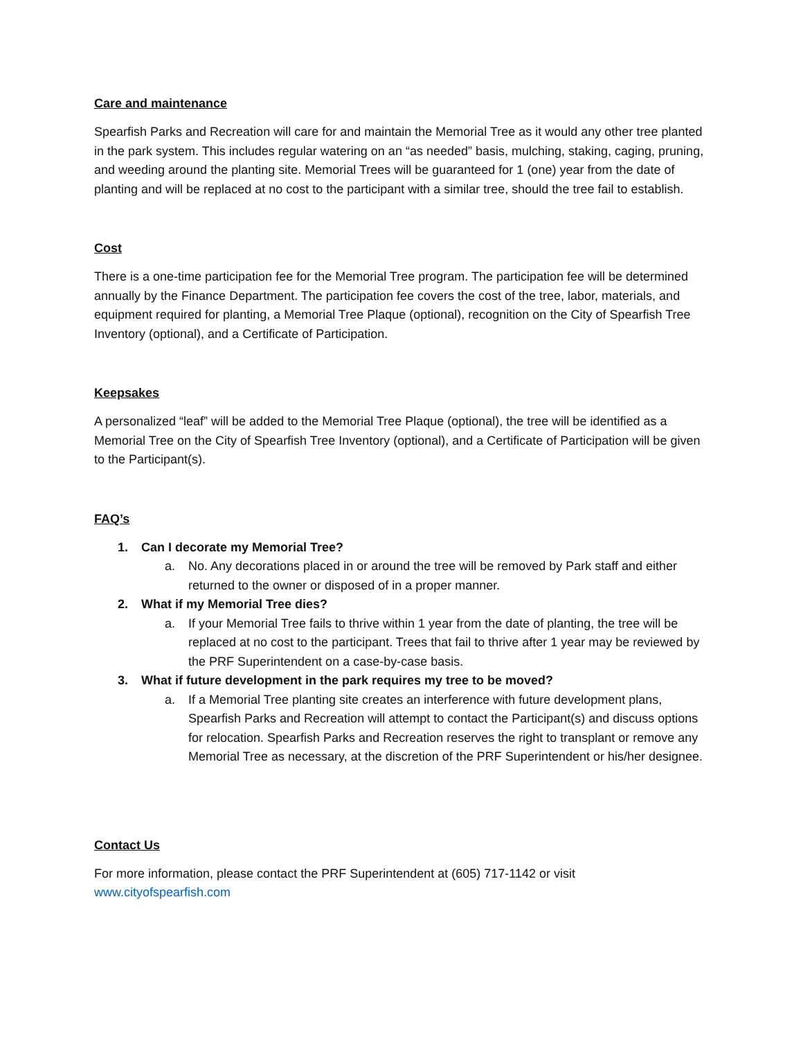Care and maintenance
Spearfish Parks and Recreation will care for and maintain the Memorial Tree as it would any other tree planted in the park system. This includes regular watering on an “as needed” basis, mulching, staking, caging, pruning, and weeding around the planting site. Memorial Trees will be guaranteed for 1 (one) year from the date of planting and will be replaced at no cost to the participant with a similar tree, should the tree fail to establish.
Cost
There is a one-time participation fee for the Memorial Tree program. The participation fee will be determined annually by the Finance Department. The participation fee covers the cost of the tree, labor, materials, and equipment required for planting, a Memorial Tree Plaque (optional), recognition on the City of Spearfish Tree Inventory (optional), and a Certificate of Participation.
Keepsakes
A personalized “leaf” will be added to the Memorial Tree Plaque (optional), the tree will be identified as a Memorial Tree on the City of Spearfish Tree Inventory (optional), and a Certificate of Participation will be given to the Participant(s).
FAQ’s
1. Can I decorate my Memorial Tree?
a. No. Any decorations placed in or around the tree will be removed by Park staff and either returned to the owner or disposed of in a proper manner.
2. What if my Memorial Tree dies?
a. If your Memorial Tree fails to thrive within 1 year from the date of planting, the tree will be replaced at no cost to the participant. Trees that fail to thrive after 1 year may be reviewed by the PRF Superintendent on a case-by-case basis.
3. What if future development in the park requires my tree to be moved?
a. If a Memorial Tree planting site creates an interference with future development plans, Spearfish Parks and Recreation will attempt to contact the Participant(s) and discuss options for relocation. Spearfish Parks and Recreation reserves the right to transplant or remove any Memorial Tree as necessary, at the discretion of the PRF Superintendent or his/her designee.
Contact Us
For more information, please contact the PRF Superintendent at (605) 717-1142 or visit
www.cityofspearfish.com